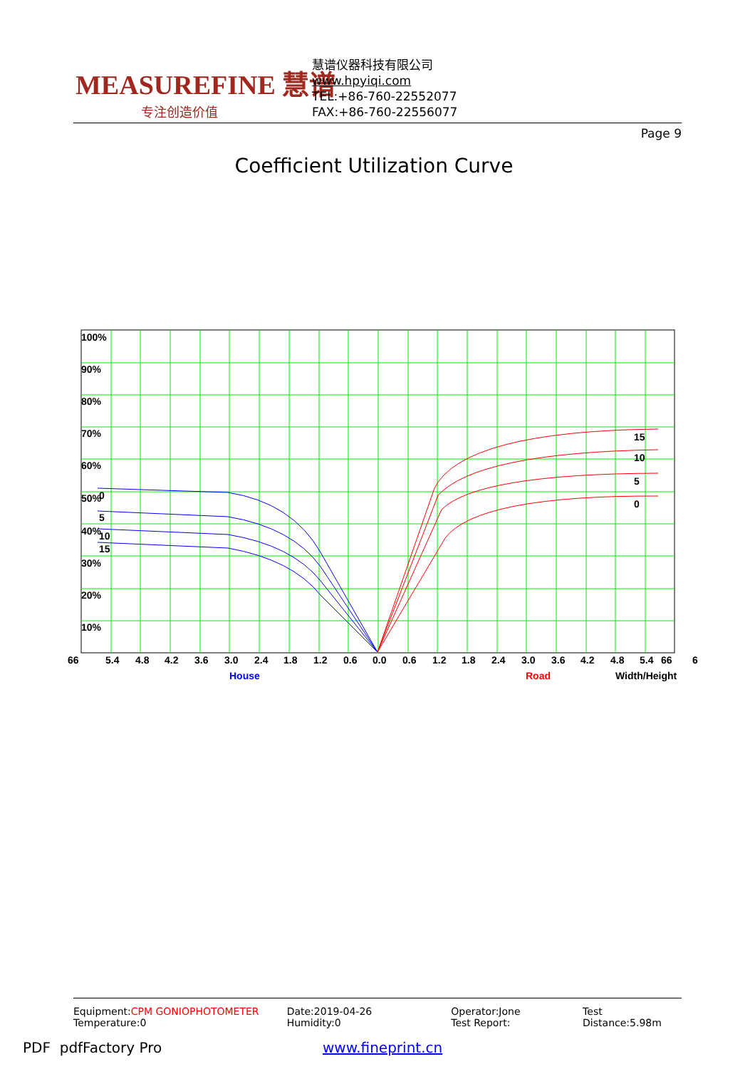MEASUREFINE 慧谱
专注创造价值
慧谱仪器科技有限公司
www.hpyiqi.com
TEL:+86-760-22552077
FAX:+86-760-22556077
Page 9
Coefficient Utilization Curve
100%
90%
80%
70%
60%
50%
40%
30%
20%
10%
0
5
10
15
15
10
5
0
66
5.4
4.8
4.2
3.6
3.0
2.4
1.8
1.2
0.6
0.0
0.6
1.2
1.8
2.4
3.0
3.6
4.2
4.8
5.4
66
6
House
Road
Width/Height
Equipment:CPM GONIOPHOTOMETER
Temperature:0
Date:2019-04-26
Humidity:0
Operator:Jone
Test Report:
Test Distance:5.98m
PDF pdfFactory Pro www.fineprint.cn